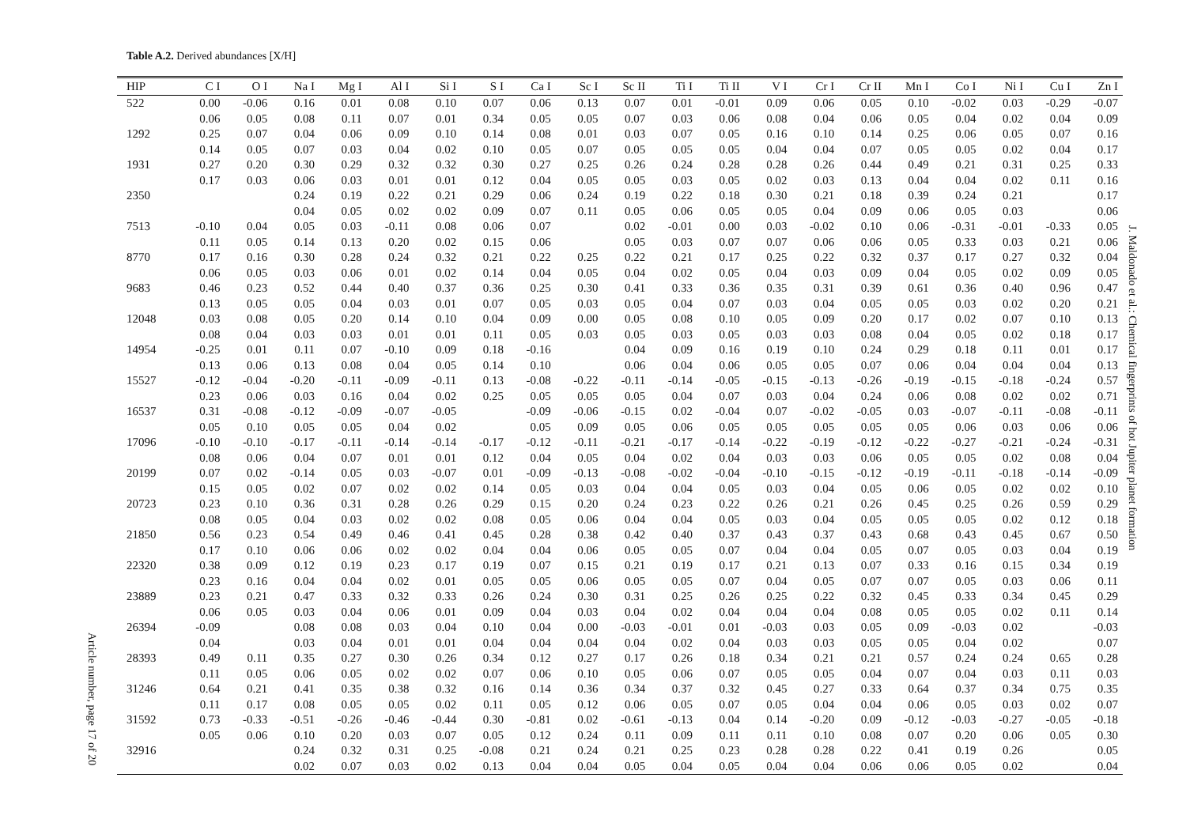Table A.2. Derived abundances [X/H]
| HIP | C I | O I | Na I | Mg I | Al I | Si I | S I | Ca I | Sc I | Sc II | Ti I | Ti II | V I | Cr I | Cr II | Mn I | Co I | Ni I | Cu I | Zn I |
| --- | --- | --- | --- | --- | --- | --- | --- | --- | --- | --- | --- | --- | --- | --- | --- | --- | --- | --- | --- | --- |
| 522 | 0.00 | -0.06 | 0.16 | 0.01 | 0.08 | 0.10 | 0.07 | 0.06 | 0.13 | 0.07 | 0.01 | -0.01 | 0.09 | 0.06 | 0.05 | 0.10 | -0.02 | 0.03 | -0.29 | -0.07 |
| | 0.06 | 0.05 | 0.08 | 0.11 | 0.07 | 0.01 | 0.34 | 0.05 | 0.05 | 0.07 | 0.03 | 0.06 | 0.08 | 0.04 | 0.06 | 0.05 | 0.04 | 0.02 | 0.04 | 0.09 |
| 1292 | 0.25 | 0.07 | 0.04 | 0.06 | 0.09 | 0.10 | 0.14 | 0.08 | 0.01 | 0.03 | 0.07 | 0.05 | 0.16 | 0.10 | 0.14 | 0.25 | 0.06 | 0.05 | 0.07 | 0.16 |
| | 0.14 | 0.05 | 0.07 | 0.03 | 0.04 | 0.02 | 0.10 | 0.05 | 0.07 | 0.05 | 0.05 | 0.05 | 0.04 | 0.04 | 0.07 | 0.05 | 0.05 | 0.02 | 0.04 | 0.17 |
| 1931 | 0.27 | 0.20 | 0.30 | 0.29 | 0.32 | 0.32 | 0.30 | 0.27 | 0.25 | 0.26 | 0.24 | 0.28 | 0.28 | 0.26 | 0.44 | 0.49 | 0.21 | 0.31 | 0.25 | 0.33 |
| | 0.17 | 0.03 | 0.06 | 0.03 | 0.01 | 0.01 | 0.12 | 0.04 | 0.05 | 0.05 | 0.03 | 0.05 | 0.02 | 0.03 | 0.13 | 0.04 | 0.04 | 0.02 | 0.11 | 0.16 |
| 2350 | | | 0.24 | 0.19 | 0.22 | 0.21 | 0.29 | 0.06 | 0.24 | 0.19 | 0.22 | 0.18 | 0.30 | 0.21 | 0.18 | 0.39 | 0.24 | 0.21 | | 0.17 |
| | | | 0.04 | 0.05 | 0.02 | 0.02 | 0.09 | 0.07 | 0.11 | 0.05 | 0.06 | 0.05 | 0.05 | 0.04 | 0.09 | 0.06 | 0.05 | 0.03 | | 0.06 |
| 7513 | -0.10 | 0.04 | 0.05 | 0.03 | -0.11 | 0.08 | 0.06 | 0.07 | | 0.02 | -0.01 | 0.00 | 0.03 | -0.02 | 0.10 | 0.06 | -0.31 | -0.01 | -0.33 | 0.05 |
| | 0.11 | 0.05 | 0.14 | 0.13 | 0.20 | 0.02 | 0.15 | 0.06 | | 0.05 | 0.03 | 0.07 | 0.07 | 0.06 | 0.06 | 0.05 | 0.33 | 0.03 | 0.21 | 0.06 |
| 8770 | 0.17 | 0.16 | 0.30 | 0.28 | 0.24 | 0.32 | 0.21 | 0.22 | 0.25 | 0.22 | 0.21 | 0.17 | 0.25 | 0.22 | 0.32 | 0.37 | 0.17 | 0.27 | 0.32 | 0.04 |
| | 0.06 | 0.05 | 0.03 | 0.06 | 0.01 | 0.02 | 0.14 | 0.04 | 0.05 | 0.04 | 0.02 | 0.05 | 0.04 | 0.03 | 0.09 | 0.04 | 0.05 | 0.02 | 0.09 | 0.05 |
| 9683 | 0.46 | 0.23 | 0.52 | 0.44 | 0.40 | 0.37 | 0.36 | 0.25 | 0.30 | 0.41 | 0.33 | 0.36 | 0.35 | 0.31 | 0.39 | 0.61 | 0.36 | 0.40 | 0.96 | 0.47 |
| | 0.13 | 0.05 | 0.05 | 0.04 | 0.03 | 0.01 | 0.07 | 0.05 | 0.03 | 0.05 | 0.04 | 0.07 | 0.03 | 0.04 | 0.05 | 0.05 | 0.03 | 0.02 | 0.20 | 0.21 |
| 12048 | 0.03 | 0.08 | 0.05 | 0.20 | 0.14 | 0.10 | 0.04 | 0.09 | 0.00 | 0.05 | 0.08 | 0.10 | 0.05 | 0.09 | 0.20 | 0.17 | 0.02 | 0.07 | 0.10 | 0.13 |
| | 0.08 | 0.04 | 0.03 | 0.03 | 0.01 | 0.01 | 0.11 | 0.05 | 0.03 | 0.05 | 0.03 | 0.05 | 0.03 | 0.03 | 0.08 | 0.04 | 0.05 | 0.02 | 0.18 | 0.17 |
| 14954 | -0.25 | 0.01 | 0.11 | 0.07 | -0.10 | 0.09 | 0.18 | -0.16 | | 0.04 | 0.09 | 0.16 | 0.19 | 0.10 | 0.24 | 0.29 | 0.18 | 0.11 | 0.01 | 0.17 |
| | 0.13 | 0.06 | 0.13 | 0.08 | 0.04 | 0.05 | 0.14 | 0.10 | | 0.06 | 0.04 | 0.06 | 0.05 | 0.05 | 0.07 | 0.06 | 0.04 | 0.04 | 0.04 | 0.13 |
| 15527 | -0.12 | -0.04 | -0.20 | -0.11 | -0.09 | -0.11 | 0.13 | -0.08 | -0.22 | -0.11 | -0.14 | -0.05 | -0.15 | -0.13 | -0.26 | -0.19 | -0.15 | -0.18 | -0.24 | 0.57 |
| | 0.23 | 0.06 | 0.03 | 0.16 | 0.04 | 0.02 | 0.25 | 0.05 | 0.05 | 0.05 | 0.04 | 0.07 | 0.03 | 0.04 | 0.24 | 0.06 | 0.08 | 0.02 | 0.02 | 0.71 |
| 16537 | 0.31 | -0.08 | -0.12 | -0.09 | -0.07 | -0.05 | | -0.09 | -0.06 | -0.15 | 0.02 | -0.04 | 0.07 | -0.02 | -0.05 | 0.03 | -0.07 | -0.11 | -0.08 | -0.11 |
| | 0.05 | 0.10 | 0.05 | 0.05 | 0.04 | 0.02 | | 0.05 | 0.09 | 0.05 | 0.06 | 0.05 | 0.05 | 0.05 | 0.05 | 0.05 | 0.06 | 0.03 | 0.06 | 0.06 |
| 17096 | -0.10 | -0.10 | -0.17 | -0.11 | -0.14 | -0.14 | -0.17 | -0.12 | -0.11 | -0.21 | -0.17 | -0.14 | -0.22 | -0.19 | -0.12 | -0.22 | -0.27 | -0.21 | -0.24 | -0.31 |
| | 0.08 | 0.06 | 0.04 | 0.07 | 0.01 | 0.01 | 0.12 | 0.04 | 0.05 | 0.04 | 0.02 | 0.04 | 0.03 | 0.03 | 0.06 | 0.05 | 0.05 | 0.02 | 0.08 | 0.04 |
| 20199 | 0.07 | 0.02 | -0.14 | 0.05 | 0.03 | -0.07 | 0.01 | -0.09 | -0.13 | -0.08 | -0.02 | -0.04 | -0.10 | -0.15 | -0.12 | -0.19 | -0.11 | -0.18 | -0.14 | -0.09 |
| | 0.15 | 0.05 | 0.02 | 0.07 | 0.02 | 0.02 | 0.14 | 0.05 | 0.03 | 0.04 | 0.04 | 0.05 | 0.03 | 0.04 | 0.05 | 0.06 | 0.05 | 0.02 | 0.02 | 0.10 |
| 20723 | 0.23 | 0.10 | 0.36 | 0.31 | 0.28 | 0.26 | 0.29 | 0.15 | 0.20 | 0.24 | 0.23 | 0.22 | 0.26 | 0.21 | 0.26 | 0.45 | 0.25 | 0.26 | 0.59 | 0.29 |
| | 0.08 | 0.05 | 0.04 | 0.03 | 0.02 | 0.02 | 0.08 | 0.05 | 0.06 | 0.04 | 0.04 | 0.05 | 0.03 | 0.04 | 0.05 | 0.05 | 0.05 | 0.02 | 0.12 | 0.18 |
| 21850 | 0.56 | 0.23 | 0.54 | 0.49 | 0.46 | 0.41 | 0.45 | 0.28 | 0.38 | 0.42 | 0.40 | 0.37 | 0.43 | 0.37 | 0.43 | 0.68 | 0.43 | 0.45 | 0.67 | 0.50 |
| | 0.17 | 0.10 | 0.06 | 0.06 | 0.02 | 0.02 | 0.04 | 0.04 | 0.06 | 0.05 | 0.05 | 0.07 | 0.04 | 0.04 | 0.05 | 0.07 | 0.05 | 0.03 | 0.04 | 0.19 |
| 22320 | 0.38 | 0.09 | 0.12 | 0.19 | 0.23 | 0.17 | 0.19 | 0.07 | 0.15 | 0.21 | 0.19 | 0.17 | 0.21 | 0.13 | 0.07 | 0.33 | 0.16 | 0.15 | 0.34 | 0.19 |
| | 0.23 | 0.16 | 0.04 | 0.04 | 0.02 | 0.01 | 0.05 | 0.05 | 0.06 | 0.05 | 0.05 | 0.07 | 0.04 | 0.05 | 0.07 | 0.07 | 0.05 | 0.03 | 0.06 | 0.11 |
| 23889 | 0.23 | 0.21 | 0.47 | 0.33 | 0.32 | 0.33 | 0.26 | 0.24 | 0.30 | 0.31 | 0.25 | 0.26 | 0.25 | 0.22 | 0.32 | 0.45 | 0.33 | 0.34 | 0.45 | 0.29 |
| | 0.06 | 0.05 | 0.03 | 0.04 | 0.06 | 0.01 | 0.09 | 0.04 | 0.03 | 0.04 | 0.02 | 0.04 | 0.04 | 0.04 | 0.08 | 0.05 | 0.05 | 0.02 | 0.11 | 0.14 |
| 26394 | -0.09 | | 0.08 | 0.08 | 0.03 | 0.04 | 0.10 | 0.04 | 0.00 | -0.03 | -0.01 | 0.01 | -0.03 | 0.03 | 0.05 | 0.09 | -0.03 | 0.02 | | -0.03 |
| | 0.04 | | 0.03 | 0.04 | 0.01 | 0.01 | 0.04 | 0.04 | 0.04 | 0.04 | 0.02 | 0.04 | 0.03 | 0.03 | 0.05 | 0.05 | 0.04 | 0.02 | | 0.07 |
| 28393 | 0.49 | 0.11 | 0.35 | 0.27 | 0.30 | 0.26 | 0.34 | 0.12 | 0.27 | 0.17 | 0.26 | 0.18 | 0.34 | 0.21 | 0.21 | 0.57 | 0.24 | 0.24 | 0.65 | 0.28 |
| | 0.11 | 0.05 | 0.06 | 0.05 | 0.02 | 0.02 | 0.07 | 0.06 | 0.10 | 0.05 | 0.06 | 0.07 | 0.05 | 0.05 | 0.04 | 0.07 | 0.04 | 0.03 | 0.11 | 0.03 |
| 31246 | 0.64 | 0.21 | 0.41 | 0.35 | 0.38 | 0.32 | 0.16 | 0.14 | 0.36 | 0.34 | 0.37 | 0.32 | 0.45 | 0.27 | 0.33 | 0.64 | 0.37 | 0.34 | 0.75 | 0.35 |
| | 0.11 | 0.17 | 0.08 | 0.05 | 0.05 | 0.02 | 0.11 | 0.05 | 0.12 | 0.06 | 0.05 | 0.07 | 0.05 | 0.04 | 0.04 | 0.06 | 0.05 | 0.03 | 0.02 | 0.07 |
| 31592 | 0.73 | -0.33 | -0.51 | -0.26 | -0.46 | -0.44 | 0.30 | -0.81 | 0.02 | -0.61 | -0.13 | 0.04 | 0.14 | -0.20 | 0.09 | -0.12 | -0.03 | -0.27 | -0.05 | -0.18 |
| | 0.05 | 0.06 | 0.10 | 0.20 | 0.03 | 0.07 | 0.05 | 0.12 | 0.24 | 0.11 | 0.09 | 0.11 | 0.11 | 0.10 | 0.08 | 0.07 | 0.20 | 0.06 | 0.05 | 0.30 |
| 32916 | | | 0.24 | 0.32 | 0.31 | 0.25 | -0.08 | 0.21 | 0.24 | 0.21 | 0.25 | 0.23 | 0.28 | 0.28 | 0.22 | 0.41 | 0.19 | 0.26 | | 0.05 |
| | | | 0.02 | 0.07 | 0.03 | 0.02 | 0.13 | 0.04 | 0.04 | 0.05 | 0.04 | 0.05 | 0.04 | 0.04 | 0.06 | 0.06 | 0.05 | 0.02 | | 0.04 |
J. Maldonado et al.: Chemical fingerprints of hot Jupiter planet formation
Article number, page 17 of 20